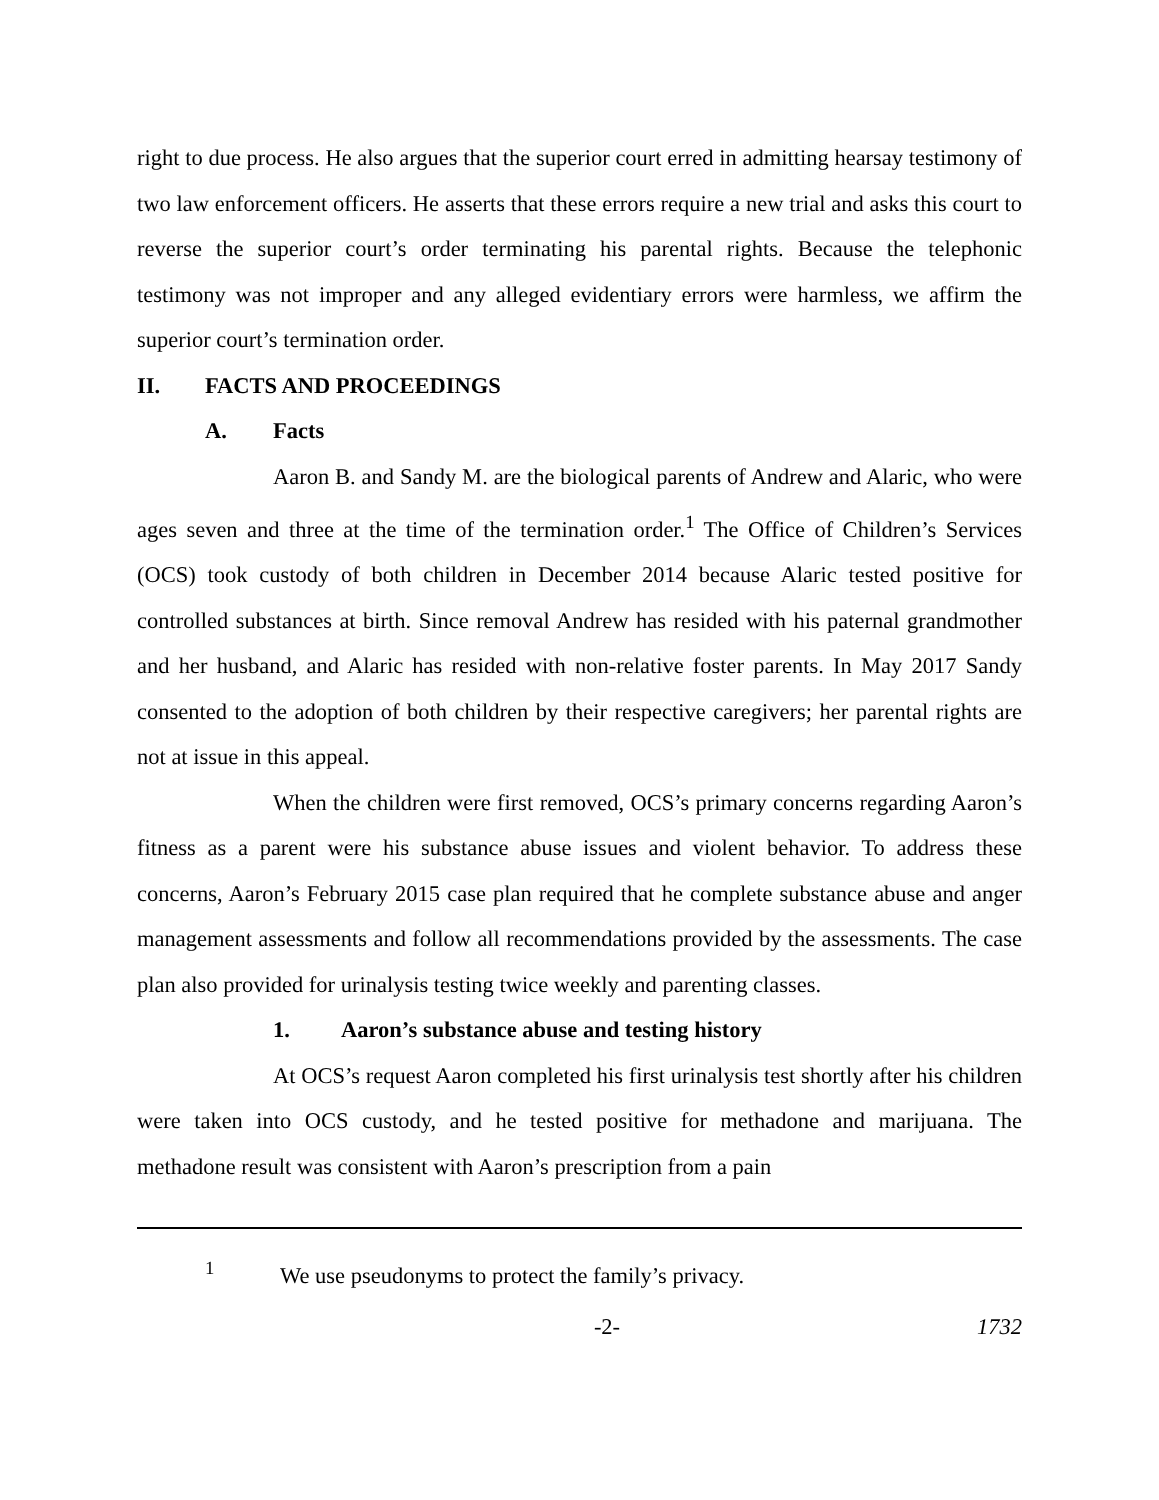right to due process. He also argues that the superior court erred in admitting hearsay testimony of two law enforcement officers. He asserts that these errors require a new trial and asks this court to reverse the superior court’s order terminating his parental rights. Because the telephonic testimony was not improper and any alleged evidentiary errors were harmless, we affirm the superior court’s termination order.
II. FACTS AND PROCEEDINGS
A. Facts
Aaron B. and Sandy M. are the biological parents of Andrew and Alaric, who were ages seven and three at the time of the termination order.<sup>1</sup> The Office of Children’s Services (OCS) took custody of both children in December 2014 because Alaric tested positive for controlled substances at birth. Since removal Andrew has resided with his paternal grandmother and her husband, and Alaric has resided with non-relative foster parents. In May 2017 Sandy consented to the adoption of both children by their respective caregivers; her parental rights are not at issue in this appeal.
When the children were first removed, OCS’s primary concerns regarding Aaron’s fitness as a parent were his substance abuse issues and violent behavior. To address these concerns, Aaron’s February 2015 case plan required that he complete substance abuse and anger management assessments and follow all recommendations provided by the assessments. The case plan also provided for urinalysis testing twice weekly and parenting classes.
1. Aaron’s substance abuse and testing history
At OCS’s request Aaron completed his first urinalysis test shortly after his children were taken into OCS custody, and he tested positive for methadone and marijuana. The methadone result was consistent with Aaron’s prescription from a pain
<sup>1</sup> We use pseudonyms to protect the family’s privacy.
-2- 1732